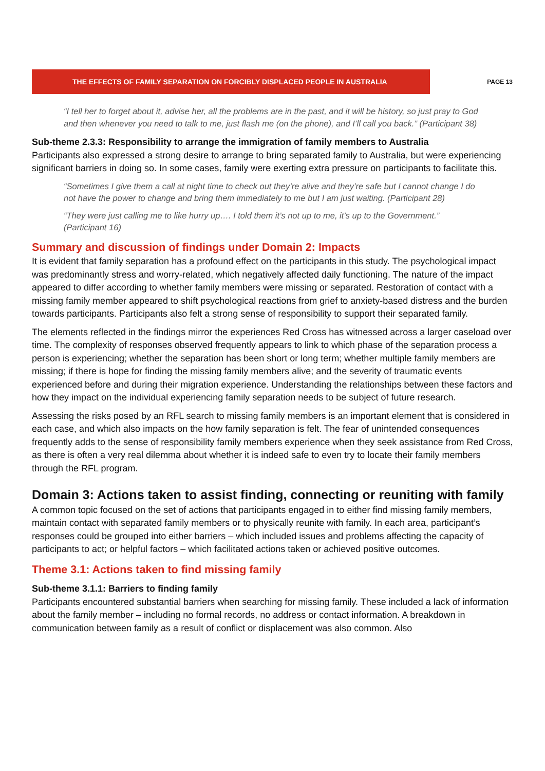THE EFFECTS OF FAMILY SEPARATION ON FORCIBLY DISPLACED PEOPLE IN AUSTRALIA
PAGE 13
“I tell her to forget about it, advise her, all the problems are in the past, and it will be history, so just pray to God and then whenever you need to talk to me, just flash me (on the phone), and I’ll call you back.” (Participant 38)
Sub-theme 2.3.3: Responsibility to arrange the immigration of family members to Australia
Participants also expressed a strong desire to arrange to bring separated family to Australia, but were experiencing significant barriers in doing so. In some cases, family were exerting extra pressure on participants to facilitate this.
“Sometimes I give them a call at night time to check out they’re alive and they’re safe but I cannot change I do not have the power to change and bring them immediately to me but I am just waiting. (Participant 28)
“They were just calling me to like hurry up…. I told them it’s not up to me, it’s up to the Government.” (Participant 16)
Summary and discussion of findings under Domain 2: Impacts
It is evident that family separation has a profound effect on the participants in this study. The psychological impact was predominantly stress and worry-related, which negatively affected daily functioning. The nature of the impact appeared to differ according to whether family members were missing or separated. Restoration of contact with a missing family member appeared to shift psychological reactions from grief to anxiety-based distress and the burden towards participants. Participants also felt a strong sense of responsibility to support their separated family.
The elements reflected in the findings mirror the experiences Red Cross has witnessed across a larger caseload over time. The complexity of responses observed frequently appears to link to which phase of the separation process a person is experiencing; whether the separation has been short or long term; whether multiple family members are missing; if there is hope for finding the missing family members alive; and the severity of traumatic events experienced before and during their migration experience. Understanding the relationships between these factors and how they impact on the individual experiencing family separation needs to be subject of future research.
Assessing the risks posed by an RFL search to missing family members is an important element that is considered in each case, and which also impacts on the how family separation is felt. The fear of unintended consequences frequently adds to the sense of responsibility family members experience when they seek assistance from Red Cross, as there is often a very real dilemma about whether it is indeed safe to even try to locate their family members through the RFL program.
Domain 3: Actions taken to assist finding, connecting or reuniting with family
A common topic focused on the set of actions that participants engaged in to either find missing family members, maintain contact with separated family members or to physically reunite with family. In each area, participant’s responses could be grouped into either barriers – which included issues and problems affecting the capacity of participants to act; or helpful factors – which facilitated actions taken or achieved positive outcomes.
Theme 3.1: Actions taken to find missing family
Sub-theme 3.1.1: Barriers to finding family
Participants encountered substantial barriers when searching for missing family. These included a lack of information about the family member – including no formal records, no address or contact information. A breakdown in communication between family as a result of conflict or displacement was also common. Also